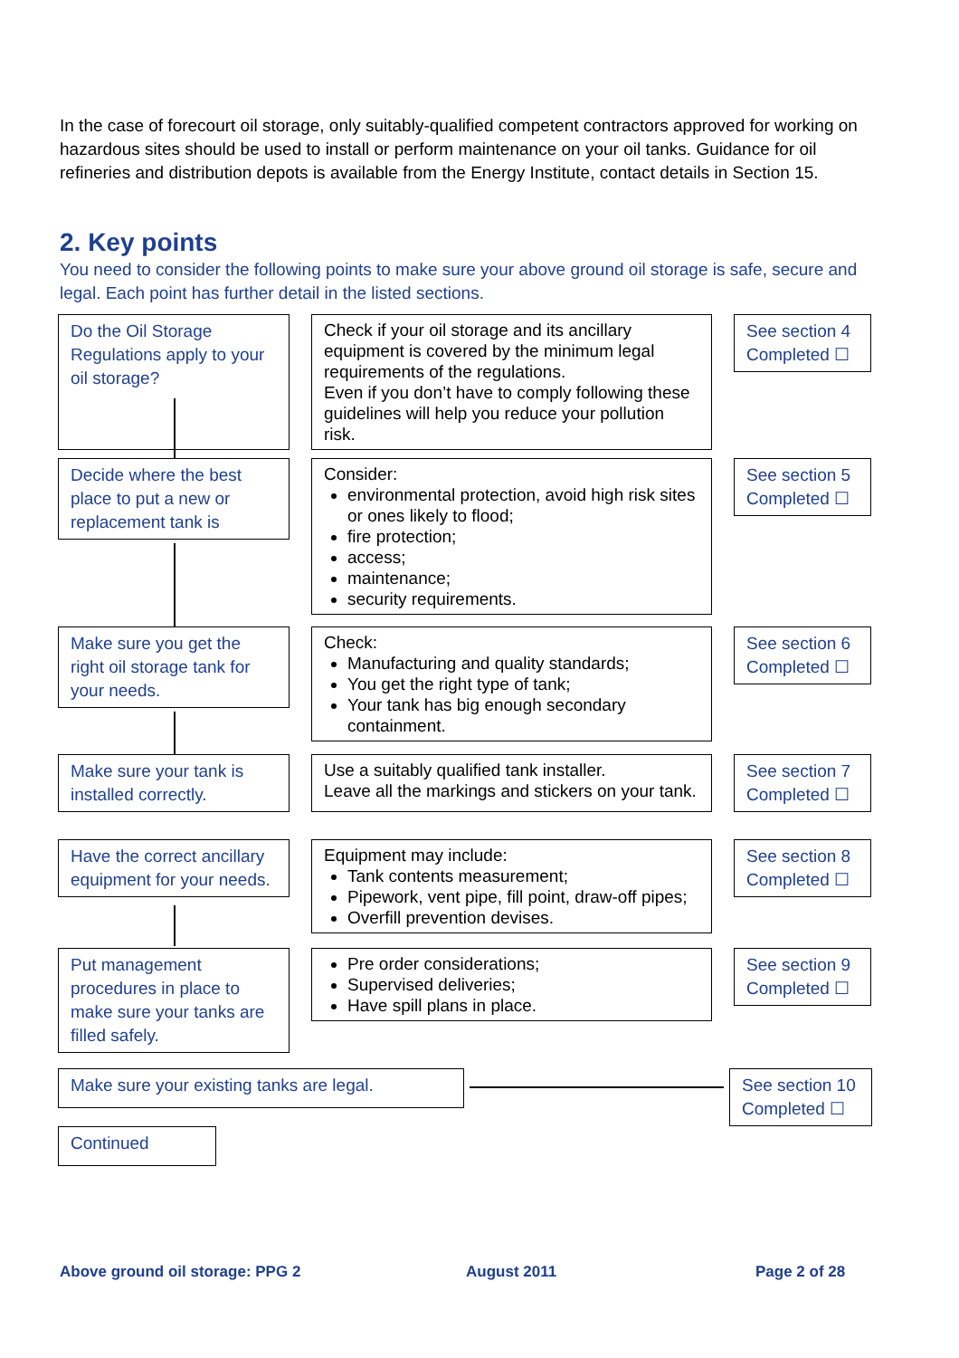In the case of forecourt oil storage, only suitably-qualified competent contractors approved for working on hazardous sites should be used to install or perform maintenance on your oil tanks. Guidance for oil refineries and distribution depots is available from the Energy Institute, contact details in Section 15.
2. Key points
You need to consider the following points to make sure your above ground oil storage is safe, secure and legal. Each point has further detail in the listed sections.
Do the Oil Storage Regulations apply to your oil storage?
Check if your oil storage and its ancillary equipment is covered by the minimum legal requirements of the regulations.
Even if you don’t have to comply following these guidelines will help you reduce your pollution risk.
See section 4 Completed ☐
Decide where the best place to put a new or replacement tank is
Consider:
environmental protection, avoid high risk sites or ones likely to flood;
fire protection;
access;
maintenance;
security requirements.
See section 5 Completed ☐
Make sure you get the right oil storage tank for your needs.
Check:
Manufacturing and quality standards;
You get the right type of tank;
Your tank has big enough secondary containment.
See section 6 Completed ☐
Make sure your tank is installed correctly.
Use a suitably qualified tank installer.
Leave all the markings and stickers on your tank.
See section 7 Completed ☐
Have the correct ancillary equipment for your needs.
Equipment may include:
Tank contents measurement;
Pipework, vent pipe, fill point, draw-off pipes;
Overfill prevention devises.
See section 8 Completed ☐
Put management procedures in place to make sure your tanks are filled safely.
Pre order considerations;
Supervised deliveries;
Have spill plans in place.
See section 9 Completed ☐
Make sure your existing tanks are legal.
See section 10 Completed ☐
Continued
Above ground oil storage: PPG 2
August 2011 Page 2 of 28